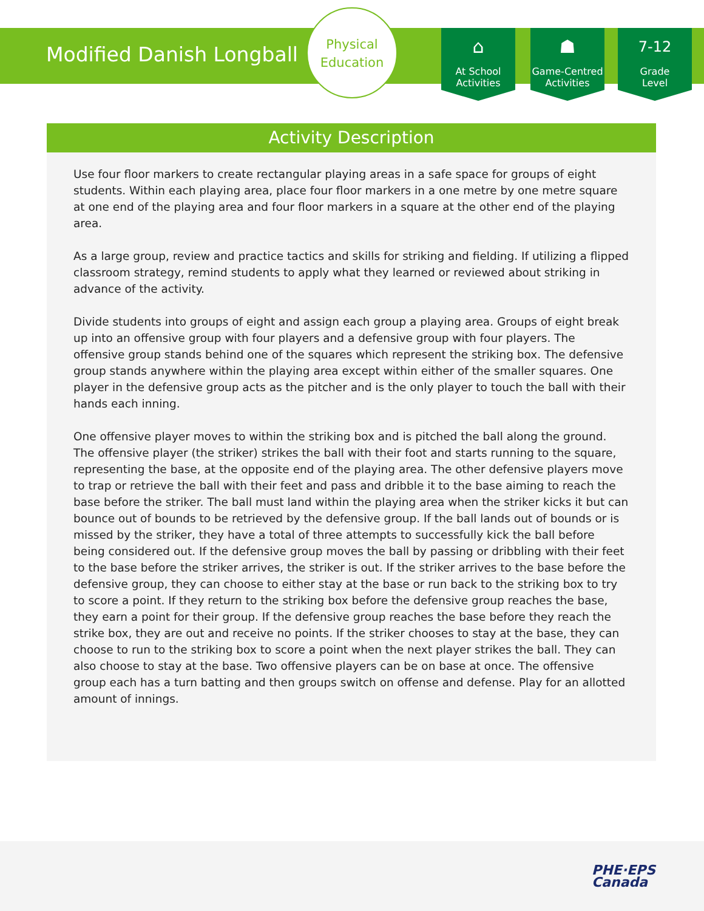Modified Danish Longball
Physical
Education
⌂
At School
Activities
☗
Game-Centred
Activities
7-12
Grade
Level
Activity Description
Use four floor markers to create rectangular playing areas in a safe space for groups of eight students. Within each playing area, place four floor markers in a one metre by one metre square at one end of the playing area and four floor markers in a square at the other end of the playing area.
As a large group, review and practice tactics and skills for striking and fielding. If utilizing a flipped classroom strategy, remind students to apply what they learned or reviewed about striking in advance of the activity.
Divide students into groups of eight and assign each group a playing area. Groups of eight break up into an offensive group with four players and a defensive group with four players. The offensive group stands behind one of the squares which represent the striking box. The defensive group stands anywhere within the playing area except within either of the smaller squares. One player in the defensive group acts as the pitcher and is the only player to touch the ball with their hands each inning.
One offensive player moves to within the striking box and is pitched the ball along the ground. The offensive player (the striker) strikes the ball with their foot and starts running to the square, representing the base, at the opposite end of the playing area. The other defensive players move to trap or retrieve the ball with their feet and pass and dribble it to the base aiming to reach the base before the striker. The ball must land within the playing area when the striker kicks it but can bounce out of bounds to be retrieved by the defensive group. If the ball lands out of bounds or is missed by the striker, they have a total of three attempts to successfully kick the ball before being considered out. If the defensive group moves the ball by passing or dribbling with their feet to the base before the striker arrives, the striker is out. If the striker arrives to the base before the defensive group, they can choose to either stay at the base or run back to the striking box to try to score a point. If they return to the striking box before the defensive group reaches the base, they earn a point for their group. If the defensive group reaches the base before they reach the strike box, they are out and receive no points. If the striker chooses to stay at the base, they can choose to run to the striking box to score a point when the next player strikes the ball. They can also choose to stay at the base. Two offensive players can be on base at once. The offensive group each has a turn batting and then groups switch on offense and defense. Play for an allotted amount of innings.
PHE·EPS
Canada